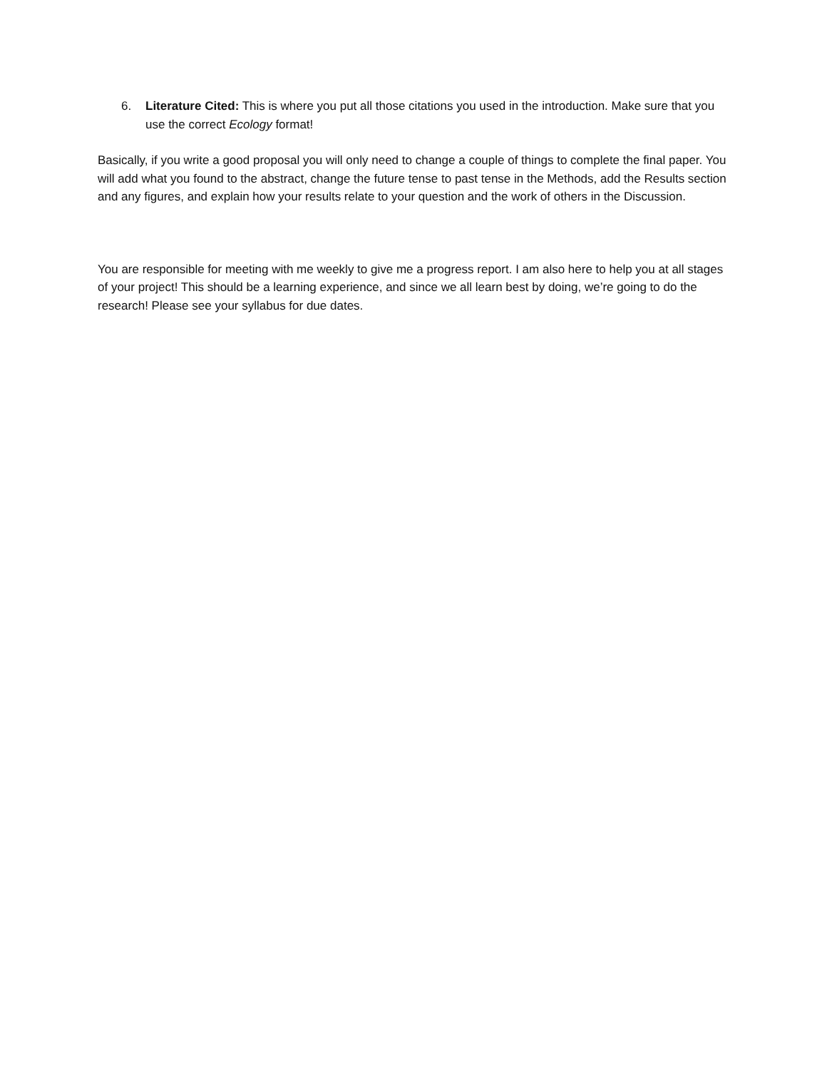6. Literature Cited: This is where you put all those citations you used in the introduction. Make sure that you use the correct Ecology format!
Basically, if you write a good proposal you will only need to change a couple of things to complete the final paper. You will add what you found to the abstract, change the future tense to past tense in the Methods, add the Results section and any figures, and explain how your results relate to your question and the work of others in the Discussion.
You are responsible for meeting with me weekly to give me a progress report. I am also here to help you at all stages of your project! This should be a learning experience, and since we all learn best by doing, we’re going to do the research! Please see your syllabus for due dates.